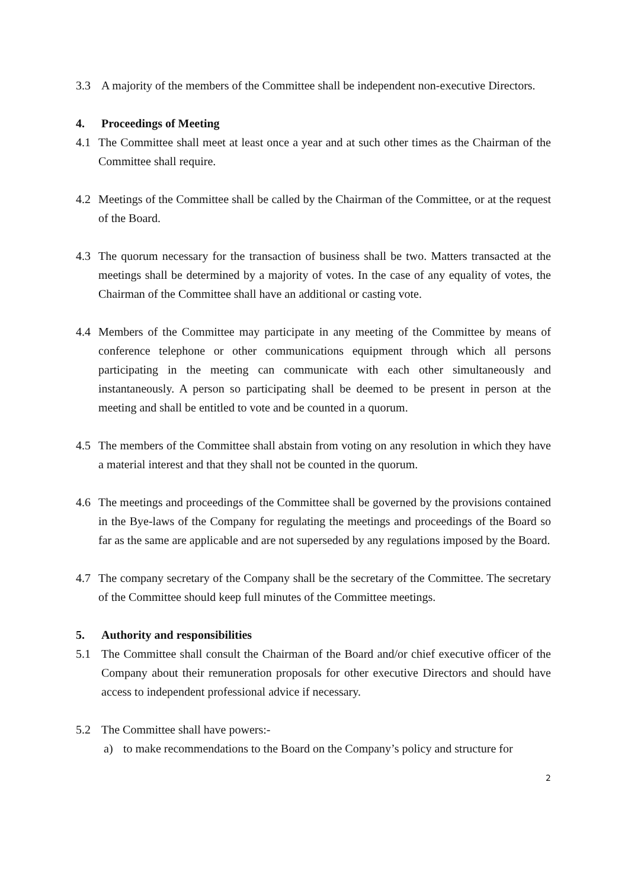3.3 A majority of the members of the Committee shall be independent non-executive Directors.
4. Proceedings of Meeting
4.1 The Committee shall meet at least once a year and at such other times as the Chairman of the Committee shall require.
4.2 Meetings of the Committee shall be called by the Chairman of the Committee, or at the request of the Board.
4.3 The quorum necessary for the transaction of business shall be two. Matters transacted at the meetings shall be determined by a majority of votes. In the case of any equality of votes, the Chairman of the Committee shall have an additional or casting vote.
4.4 Members of the Committee may participate in any meeting of the Committee by means of conference telephone or other communications equipment through which all persons participating in the meeting can communicate with each other simultaneously and instantaneously. A person so participating shall be deemed to be present in person at the meeting and shall be entitled to vote and be counted in a quorum.
4.5 The members of the Committee shall abstain from voting on any resolution in which they have a material interest and that they shall not be counted in the quorum.
4.6 The meetings and proceedings of the Committee shall be governed by the provisions contained in the Bye-laws of the Company for regulating the meetings and proceedings of the Board so far as the same are applicable and are not superseded by any regulations imposed by the Board.
4.7 The company secretary of the Company shall be the secretary of the Committee. The secretary of the Committee should keep full minutes of the Committee meetings.
5. Authority and responsibilities
5.1 The Committee shall consult the Chairman of the Board and/or chief executive officer of the Company about their remuneration proposals for other executive Directors and should have access to independent professional advice if necessary.
5.2 The Committee shall have powers:-
a) to make recommendations to the Board on the Company’s policy and structure for
2